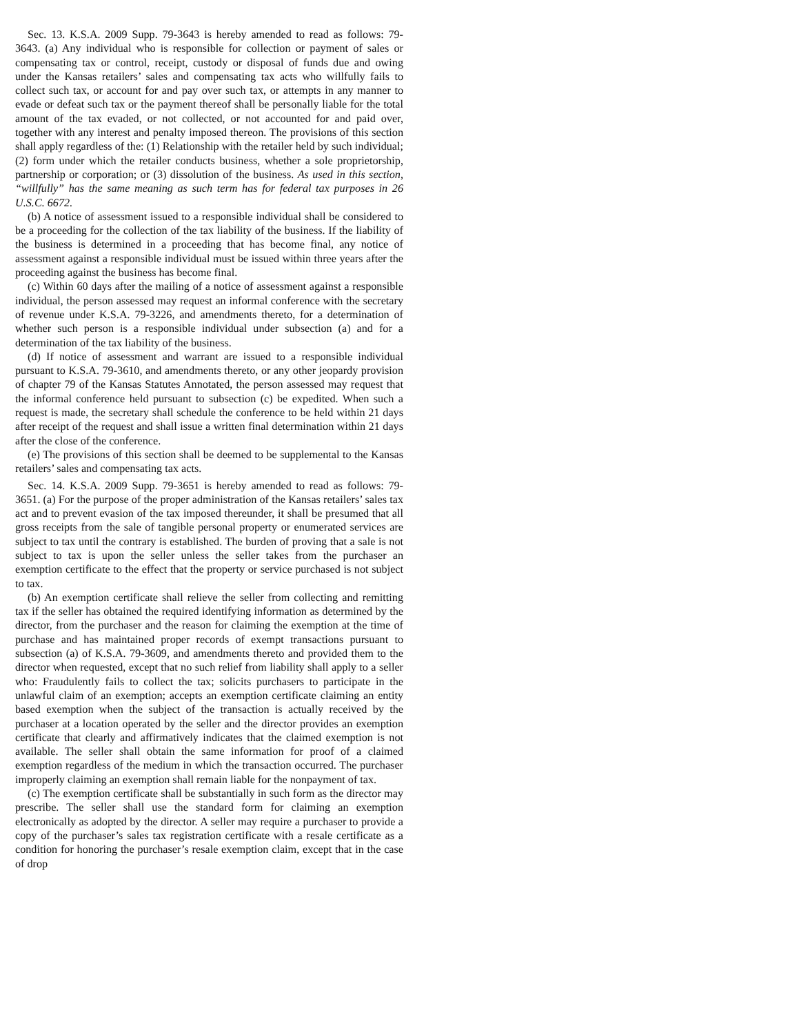Sec. 13. K.S.A. 2009 Supp. 79-3643 is hereby amended to read as follows: 79-3643. (a) Any individual who is responsible for collection or payment of sales or compensating tax or control, receipt, custody or disposal of funds due and owing under the Kansas retailers’ sales and compensating tax acts who willfully fails to collect such tax, or account for and pay over such tax, or attempts in any manner to evade or defeat such tax or the payment thereof shall be personally liable for the total amount of the tax evaded, or not collected, or not accounted for and paid over, together with any interest and penalty imposed thereon. The provisions of this section shall apply regardless of the: (1) Relationship with the retailer held by such individual; (2) form under which the retailer conducts business, whether a sole proprietorship, partnership or corporation; or (3) dissolution of the business. As used in this section, “willfully” has the same meaning as such term has for federal tax purposes in 26 U.S.C. 6672.
(b) A notice of assessment issued to a responsible individual shall be considered to be a proceeding for the collection of the tax liability of the business. If the liability of the business is determined in a proceeding that has become final, any notice of assessment against a responsible individual must be issued within three years after the proceeding against the business has become final.
(c) Within 60 days after the mailing of a notice of assessment against a responsible individual, the person assessed may request an informal conference with the secretary of revenue under K.S.A. 79-3226, and amendments thereto, for a determination of whether such person is a responsible individual under subsection (a) and for a determination of the tax liability of the business.
(d) If notice of assessment and warrant are issued to a responsible individual pursuant to K.S.A. 79-3610, and amendments thereto, or any other jeopardy provision of chapter 79 of the Kansas Statutes Annotated, the person assessed may request that the informal conference held pursuant to subsection (c) be expedited. When such a request is made, the secretary shall schedule the conference to be held within 21 days after receipt of the request and shall issue a written final determination within 21 days after the close of the conference.
(e) The provisions of this section shall be deemed to be supplemental to the Kansas retailers’ sales and compensating tax acts.
Sec. 14. K.S.A. 2009 Supp. 79-3651 is hereby amended to read as follows: 79-3651. (a) For the purpose of the proper administration of the Kansas retailers’ sales tax act and to prevent evasion of the tax imposed thereunder, it shall be presumed that all gross receipts from the sale of tangible personal property or enumerated services are subject to tax until the contrary is established. The burden of proving that a sale is not subject to tax is upon the seller unless the seller takes from the purchaser an exemption certificate to the effect that the property or service purchased is not subject to tax.
(b) An exemption certificate shall relieve the seller from collecting and remitting tax if the seller has obtained the required identifying information as determined by the director, from the purchaser and the reason for claiming the exemption at the time of purchase and has maintained proper records of exempt transactions pursuant to subsection (a) of K.S.A. 79-3609, and amendments thereto and provided them to the director when requested, except that no such relief from liability shall apply to a seller who: Fraudulently fails to collect the tax; solicits purchasers to participate in the unlawful claim of an exemption; accepts an exemption certificate claiming an entity based exemption when the subject of the transaction is actually received by the purchaser at a location operated by the seller and the director provides an exemption certificate that clearly and affirmatively indicates that the claimed exemption is not available. The seller shall obtain the same information for proof of a claimed exemption regardless of the medium in which the transaction occurred. The purchaser improperly claiming an exemption shall remain liable for the nonpayment of tax.
(c) The exemption certificate shall be substantially in such form as the director may prescribe. The seller shall use the standard form for claiming an exemption electronically as adopted by the director. A seller may require a purchaser to provide a copy of the purchaser’s sales tax registration certificate with a resale certificate as a condition for honoring the purchaser’s resale exemption claim, except that in the case of drop